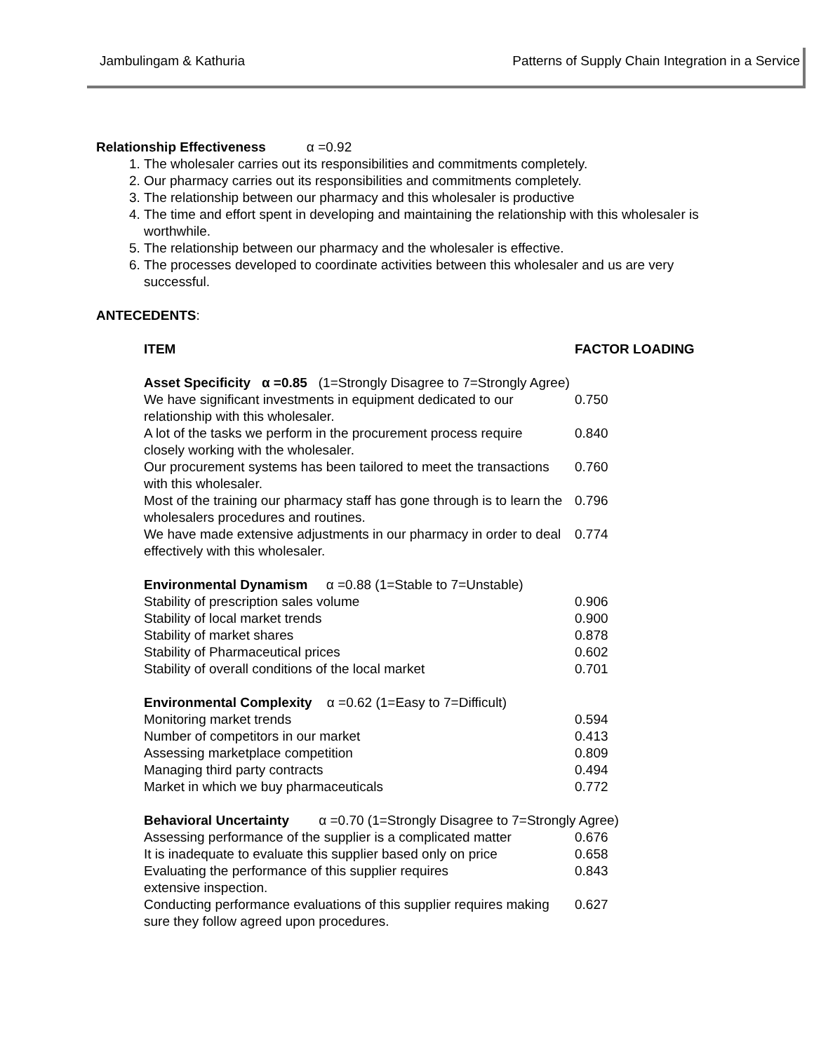Jambulingam & Kathuria Patterns of Supply Chain Integration in a Service
Relationship Effectiveness α =0.92
1. The wholesaler carries out its responsibilities and commitments completely.
2. Our pharmacy carries out its responsibilities and commitments completely.
3. The relationship between our pharmacy and this wholesaler is productive
4. The time and effort spent in developing and maintaining the relationship with this wholesaler is worthwhile.
5. The relationship between our pharmacy and the wholesaler is effective.
6. The processes developed to coordinate activities between this wholesaler and us are very successful.
ANTECEDENTS:
| ITEM | FACTOR LOADING |
| --- | --- |
| Asset Specificity α =0.85 (1=Strongly Disagree to 7=Strongly Agree) | |
| We have significant investments in equipment dedicated to our relationship with this wholesaler. | 0.750 |
| A lot of the tasks we perform in the procurement process require closely working with the wholesaler. | 0.840 |
| Our procurement systems has been tailored to meet the transactions with this wholesaler. | 0.760 |
| Most of the training our pharmacy staff has gone through is to learn the wholesalers procedures and routines. | 0.796 |
| We have made extensive adjustments in our pharmacy in order to deal effectively with this wholesaler. | 0.774 |
| Environmental Dynamism α =0.88 (1=Stable to 7=Unstable) | |
| Stability of prescription sales volume | 0.906 |
| Stability of local market trends | 0.900 |
| Stability of market shares | 0.878 |
| Stability of Pharmaceutical prices | 0.602 |
| Stability of overall conditions of the local market | 0.701 |
| Environmental Complexity α =0.62 (1=Easy to 7=Difficult) | |
| Monitoring market trends | 0.594 |
| Number of competitors in our market | 0.413 |
| Assessing marketplace competition | 0.809 |
| Managing third party contracts | 0.494 |
| Market in which we buy pharmaceuticals | 0.772 |
| Behavioral Uncertainty α =0.70 (1=Strongly Disagree to 7=Strongly Agree) | |
| Assessing performance of the supplier is a complicated matter | 0.676 |
| It is inadequate to evaluate this supplier based only on price | 0.658 |
| Evaluating the performance of this supplier requires extensive inspection. | 0.843 |
| Conducting performance evaluations of this supplier requires making sure they follow agreed upon procedures. | 0.627 |